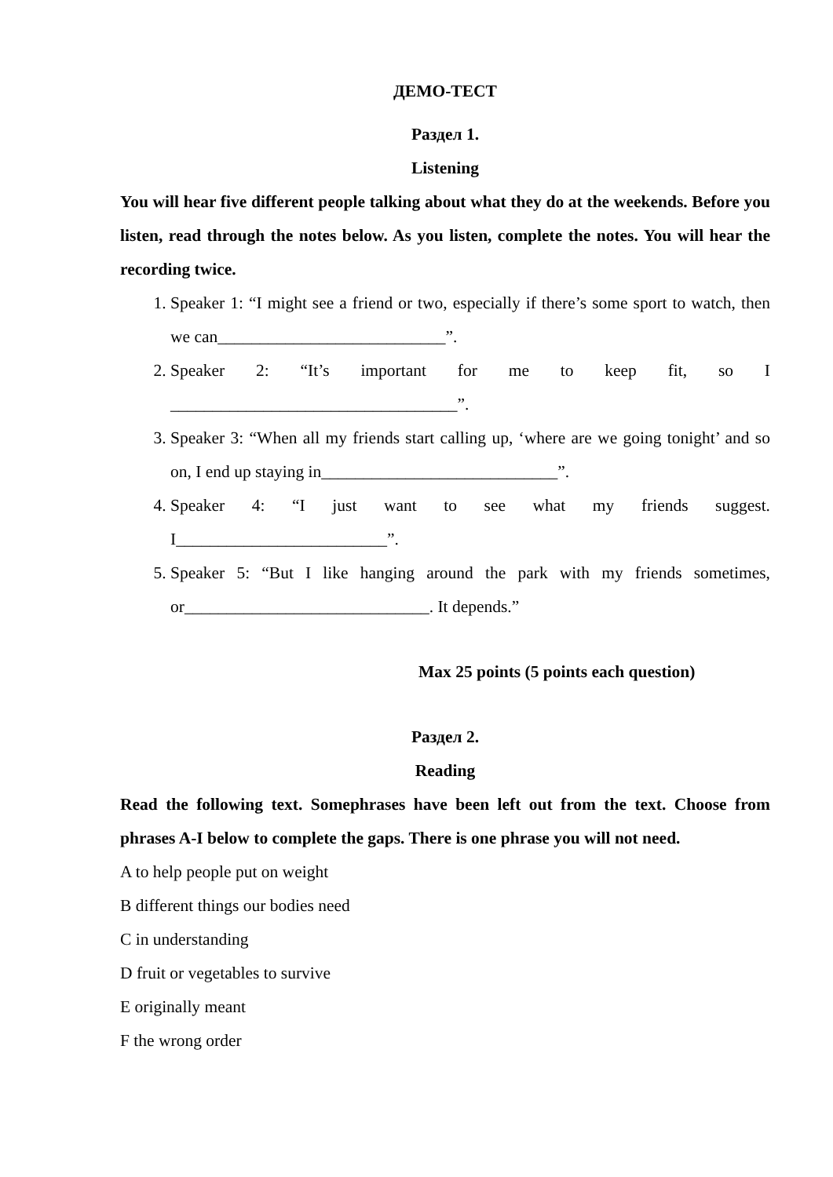ДЕМО-ТЕСТ
Раздел 1.
Listening
You will hear five different people talking about what they do at the weekends. Before you listen, read through the notes below. As you listen, complete the notes. You will hear the recording twice.
1. Speaker 1: “I might see a friend or two, especially if there’s some sport to watch, then we can___________________________”.
2. Speaker 2: “It’s important for me to keep fit, so I __________________________________”.
3. Speaker 3: “When all my friends start calling up, ‘where are we going tonight’ and so on, I end up staying in____________________________”.
4. Speaker 4: “I just want to see what my friends suggest. I_________________________”.
5. Speaker 5: “But I like hanging around the park with my friends sometimes, or_____________________________. It depends.”
Max 25 points (5 points each question)
Раздел 2.
Reading
Read the following text. Somephrases have been left out from the text. Choose from phrases A-I below to complete the gaps. There is one phrase you will not need.
A to help people put on weight
B different things our bodies need
C in understanding
D fruit or vegetables to survive
E originally meant
F the wrong order